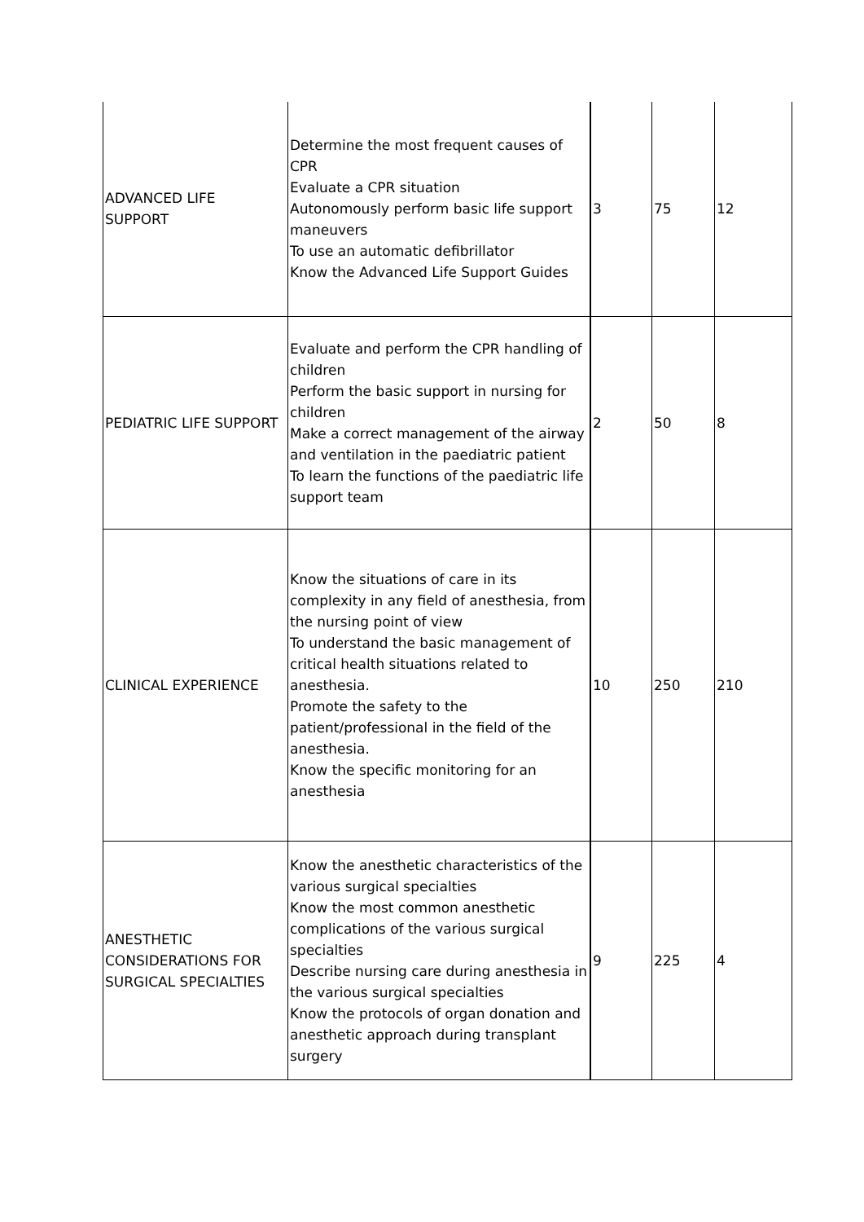| ADVANCED LIFE SUPPORT | Determine the most frequent causes of CPR Evaluate a CPR situation Autonomously perform basic life support maneuvers To use an automatic defibrillator Know the Advanced Life Support Guides | 3 | 75 | 12 |
| PEDIATRIC LIFE SUPPORT | Evaluate and perform the CPR handling of children Perform the basic support in nursing for children Make a correct management of the airway and ventilation in the paediatric patient To learn the functions of the paediatric life support team | 2 | 50 | 8 |
| CLINICAL EXPERIENCE | Know the situations of care in its complexity in any field of anesthesia, from the nursing point of view To understand the basic management of critical health situations related to anesthesia. Promote the safety to the patient/professional in the field of the anesthesia. Know the specific monitoring for an anesthesia | 10 | 250 | 210 |
| ANESTHETIC CONSIDERATIONS FOR SURGICAL SPECIALTIES | Know the anesthetic characteristics of the various surgical specialties Know the most common anesthetic complications of the various surgical specialties Describe nursing care during anesthesia in the various surgical specialties Know the protocols of organ donation and anesthetic approach during transplant surgery | 9 | 225 | 4 |